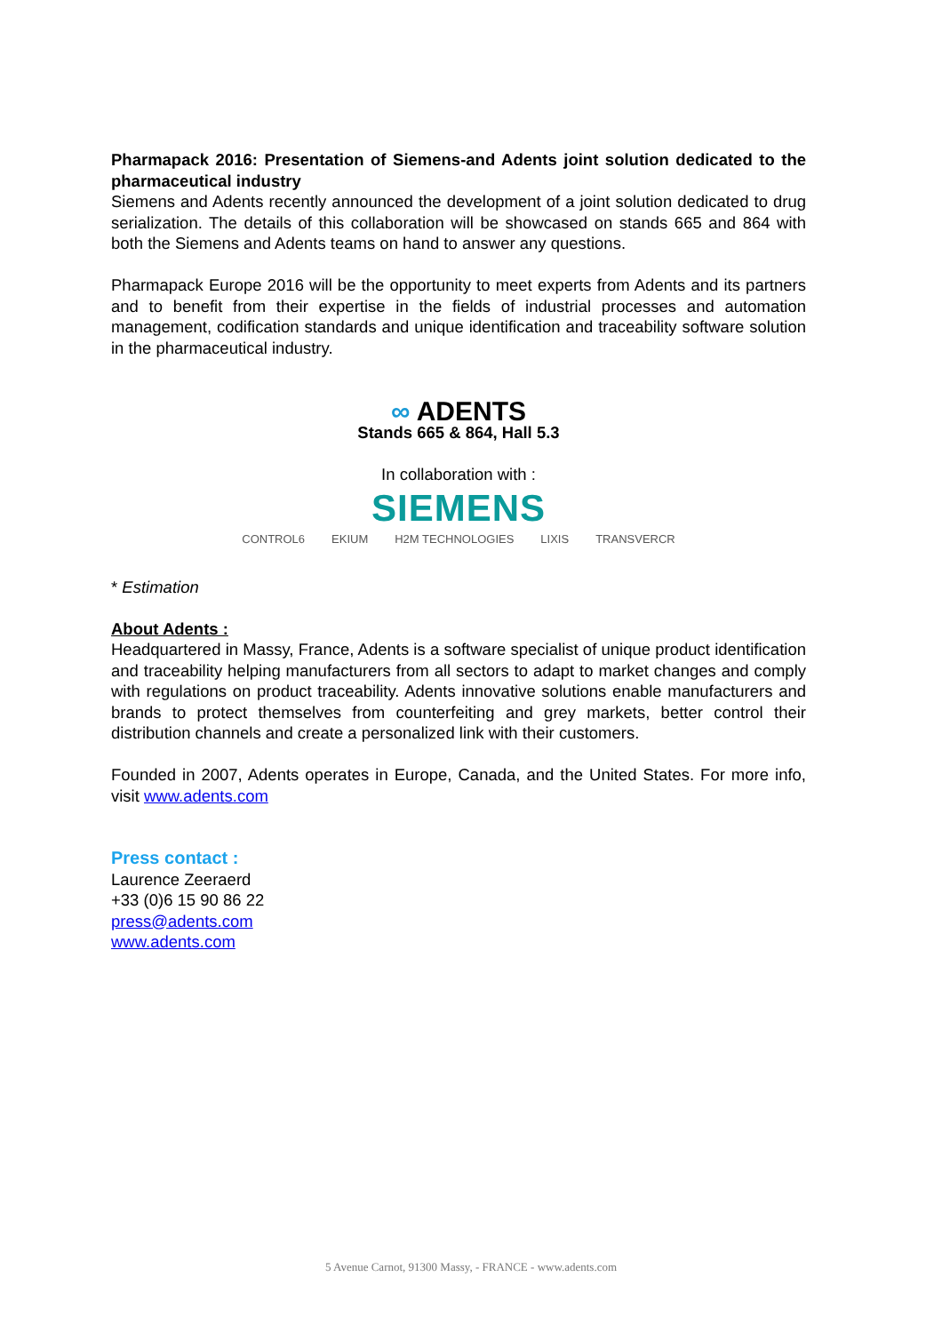Pharmapack 2016: Presentation of Siemens-and Adents joint solution dedicated to the pharmaceutical industry
Siemens and Adents recently announced the development of a joint solution dedicated to drug serialization. The details of this collaboration will be showcased on stands 665 and 864 with both the Siemens and Adents teams on hand to answer any questions.
Pharmapack Europe 2016 will be the opportunity to meet experts from Adents and its partners and to benefit from their expertise in the fields of industrial processes and automation management, codification standards and unique identification and traceability software solution in the pharmaceutical industry.
∞ ADENTS
Stands 665 & 864, Hall 5.3
In collaboration with :
SIEMENS
CONTROL6 EKIUM H2M TECHNOLOGIES LIXIS TRANSVERCR
* Estimation
About Adents :
Headquartered in Massy, France, Adents is a software specialist of unique product identification and traceability helping manufacturers from all sectors to adapt to market changes and comply with regulations on product traceability. Adents innovative solutions enable manufacturers and brands to protect themselves from counterfeiting and grey markets, better control their distribution channels and create a personalized link with their customers.
Founded in 2007, Adents operates in Europe, Canada, and the United States. For more info, visit www.adents.com
Press contact :
Laurence Zeeraerd
+33 (0)6 15 90 86 22
press@adents.com
www.adents.com
5 Avenue Carnot, 91300 Massy, - FRANCE - www.adents.com